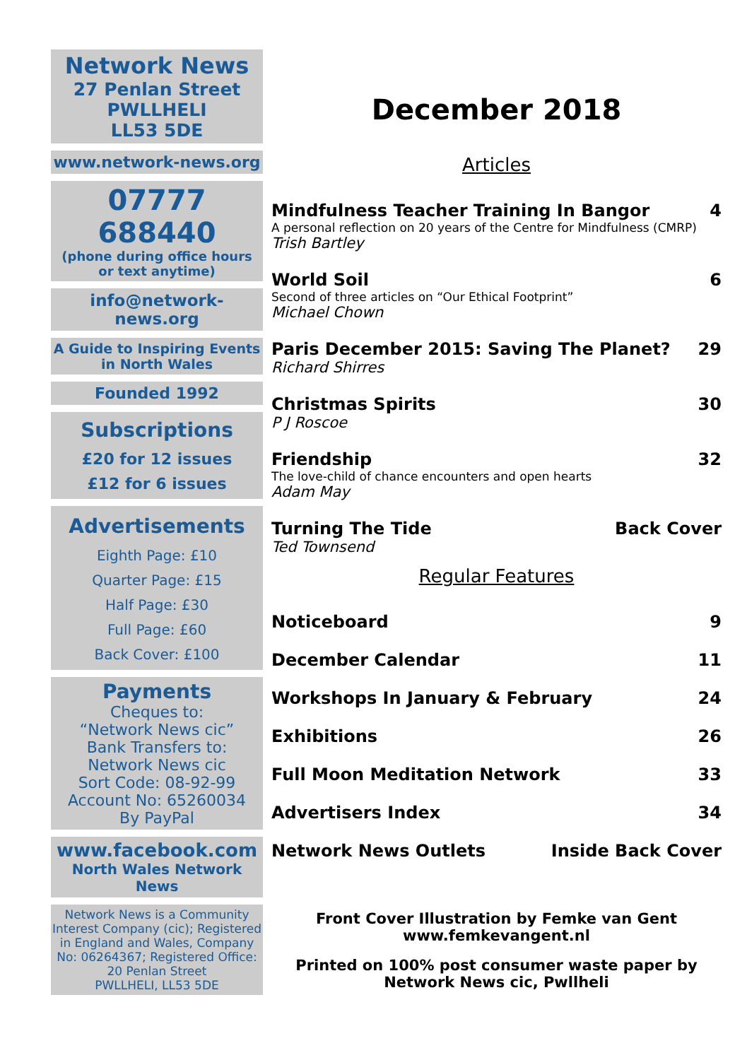Network News
27 Penlan Street
PWLLHELI
LL53 5DE
www.network-news.org
07777 688440
(phone during office hours
or text anytime)
info@network-news.org
A Guide to Inspiring Events
in North Wales
Founded 1992
Subscriptions
£20 for 12 issues
£12 for 6 issues
Advertisements
Eighth Page: £10
Quarter Page: £15
Half Page: £30
Full Page: £60
Back Cover: £100
Payments
Cheques to:
“Network News cic”
Bank Transfers to:
Network News cic
Sort Code: 08-92-99
Account No: 65260034
By PayPal
www.facebook.com
North Wales Network News
Network News is a Community Interest Company (cic); Registered in England and Wales, Company No: 06264367; Registered Office:
20 Penlan Street
PWLLHELI, LL53 5DE
December 2018
Articles
Mindfulness Teacher Training In Bangor 4
A personal reflection on 20 years of the Centre for Mindfulness (CMRP)
Trish Bartley
World Soil 6
Second of three articles on “Our Ethical Footprint”
Michael Chown
Paris December 2015: Saving The Planet? 29
Richard Shirres
Christmas Spirits 30
P J Roscoe
Friendship 32
The love-child of chance encounters and open hearts
Adam May
Turning The Tide Back Cover
Ted Townsend
Regular Features
Noticeboard 9
December Calendar 11
Workshops In January & February 24
Exhibitions 26
Full Moon Meditation Network 33
Advertisers Index 34
Network News Outlets Inside Back Cover
Front Cover Illustration by Femke van Gent
www.femkevangent.nl
Printed on 100% post consumer waste paper by
Network News cic, Pwllheli